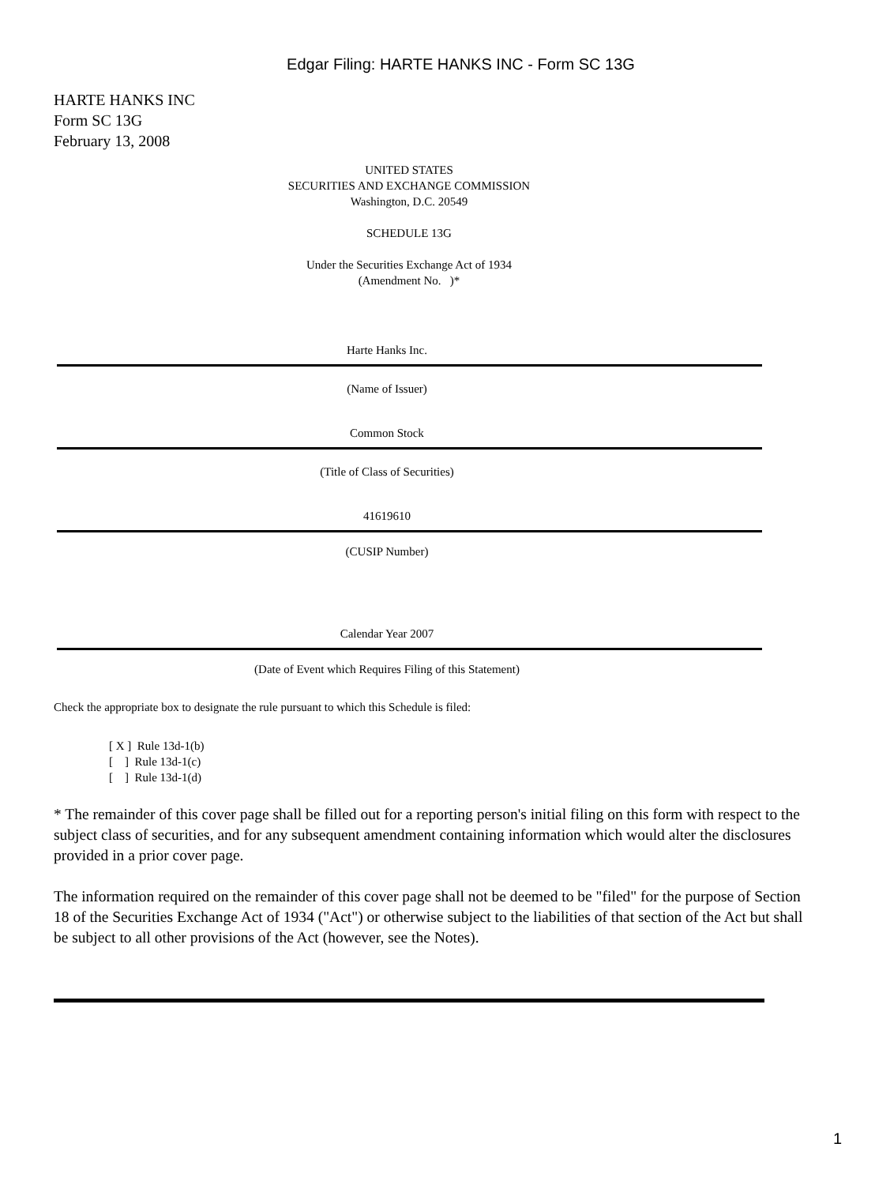Edgar Filing: HARTE HANKS INC - Form SC 13G
HARTE HANKS INC
Form SC 13G
February 13, 2008
UNITED STATES
SECURITIES AND EXCHANGE COMMISSION
Washington, D.C. 20549
SCHEDULE 13G
Under the Securities Exchange Act of 1934
(Amendment No. )*
Harte Hanks Inc.
(Name of Issuer)
Common Stock
(Title of Class of Securities)
41619610
(CUSIP Number)
Calendar Year 2007
(Date of Event which Requires Filing of this Statement)
Check the appropriate box to designate the rule pursuant to which this Schedule is filed:
[ X ] Rule 13d-1(b)
[ ] Rule 13d-1(c)
[ ] Rule 13d-1(d)
* The remainder of this cover page shall be filled out for a reporting person's initial filing on this form with respect to the subject class of securities, and for any subsequent amendment containing information which would alter the disclosures provided in a prior cover page.
The information required on the remainder of this cover page shall not be deemed to be "filed" for the purpose of Section 18 of the Securities Exchange Act of 1934 ("Act") or otherwise subject to the liabilities of that section of the Act but shall be subject to all other provisions of the Act (however, see the Notes).
1